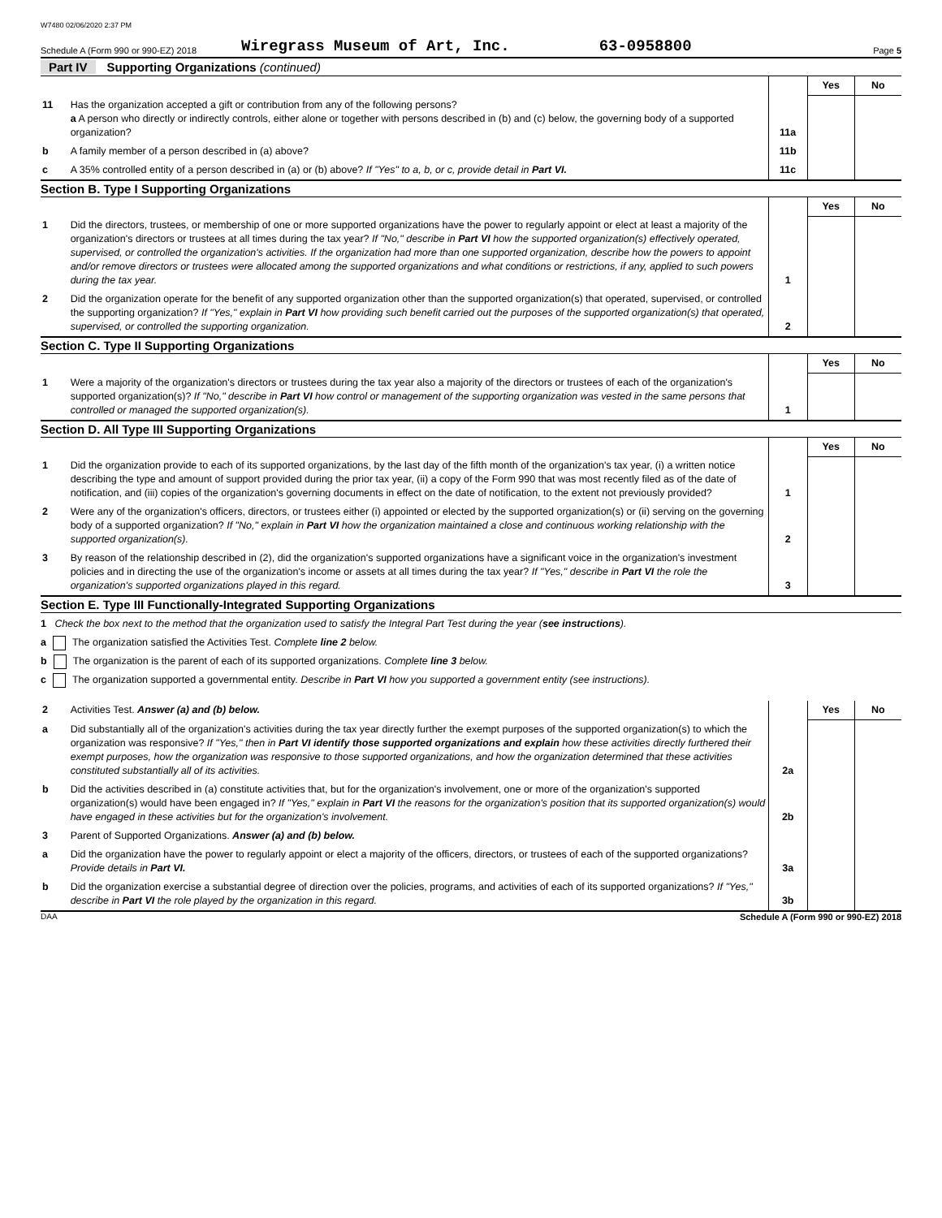W7480 02/06/2020 2:37 PM
Schedule A (Form 990 or 990-EZ) 2018 Wiregrass Museum of Art, Inc. 63-0958800 Page 5
Part IV Supporting Organizations (continued)
| | | | Yes | No |
| 11 | Has the organization accepted a gift or contribution from any of the following persons? a A person who directly or indirectly controls, either alone or together with persons described in (b) and (c) below, the governing body of a supported organization? | 11a | | |
| b | A family member of a person described in (a) above? | 11b | | |
| c | A 35% controlled entity of a person described in (a) or (b) above? If "Yes" to a, b, or c, provide detail in Part VI. | 11c | | |
Section B. Type I Supporting Organizations
| | | | Yes | No |
| 1 | Did the directors, trustees, or membership of one or more supported organizations have the power to regularly appoint or elect at least a majority of the organization's directors or trustees at all times during the tax year? If "No," describe in Part VI how the supported organization(s) effectively operated, supervised, or controlled the organization's activities. If the organization had more than one supported organization, describe how the powers to appoint and/or remove directors or trustees were allocated among the supported organizations and what conditions or restrictions, if any, applied to such powers during the tax year. | 1 | | |
| 2 | Did the organization operate for the benefit of any supported organization other than the supported organization(s) that operated, supervised, or controlled the supporting organization? If "Yes," explain in Part VI how providing such benefit carried out the purposes of the supported organization(s) that operated, supervised, or controlled the supporting organization. | 2 | | |
Section C. Type II Supporting Organizations
| | | | Yes | No |
| 1 | Were a majority of the organization's directors or trustees during the tax year also a majority of the directors or trustees of each of the organization's supported organization(s)? If "No," describe in Part VI how control or management of the supporting organization was vested in the same persons that controlled or managed the supported organization(s). | 1 | | |
Section D. All Type III Supporting Organizations
| | | | Yes | No |
| 1 | Did the organization provide to each of its supported organizations, by the last day of the fifth month of the organization's tax year, (i) a written notice describing the type and amount of support provided during the prior tax year, (ii) a copy of the Form 990 that was most recently filed as of the date of notification, and (iii) copies of the organization's governing documents in effect on the date of notification, to the extent not previously provided? | 1 | | |
| 2 | Were any of the organization's officers, directors, or trustees either (i) appointed or elected by the supported organization(s) or (ii) serving on the governing body of a supported organization? If "No," explain in Part VI how the organization maintained a close and continuous working relationship with the supported organization(s). | 2 | | |
| 3 | By reason of the relationship described in (2), did the organization's supported organizations have a significant voice in the organization's investment policies and in directing the use of the organization's income or assets at all times during the tax year? If "Yes," describe in Part VI the role the organization's supported organizations played in this regard. | 3 | | |
Section E. Type III Functionally-Integrated Supporting Organizations
1 Check the box next to the method that the organization used to satisfy the Integral Part Test during the year (see instructions).
a The organization satisfied the Activities Test. Complete line 2 below.
b The organization is the parent of each of its supported organizations. Complete line 3 below.
c The organization supported a governmental entity. Describe in Part VI how you supported a government entity (see instructions).
| 2 | Activities Test. Answer (a) and (b) below. | | Yes | No |
| a | Did substantially all of the organization's activities during the tax year directly further the exempt purposes of the supported organization(s) to which the organization was responsive? If "Yes," then in Part VI identify those supported organizations and explain how these activities directly furthered their exempt purposes, how the organization was responsive to those supported organizations, and how the organization determined that these activities constituted substantially all of its activities. | 2a | | |
| b | Did the activities described in (a) constitute activities that, but for the organization's involvement, one or more of the organization's supported organization(s) would have been engaged in? If "Yes," explain in Part VI the reasons for the organization's position that its supported organization(s) would have engaged in these activities but for the organization's involvement. | 2b | | |
| 3 | Parent of Supported Organizations. Answer (a) and (b) below. | | | |
| a | Did the organization have the power to regularly appoint or elect a majority of the officers, directors, or trustees of each of the supported organizations? Provide details in Part VI. | 3a | | |
| b | Did the organization exercise a substantial degree of direction over the policies, programs, and activities of each of its supported organizations? If "Yes," describe in Part VI the role played by the organization in this regard. | 3b | | |
DAA Schedule A (Form 990 or 990-EZ) 2018